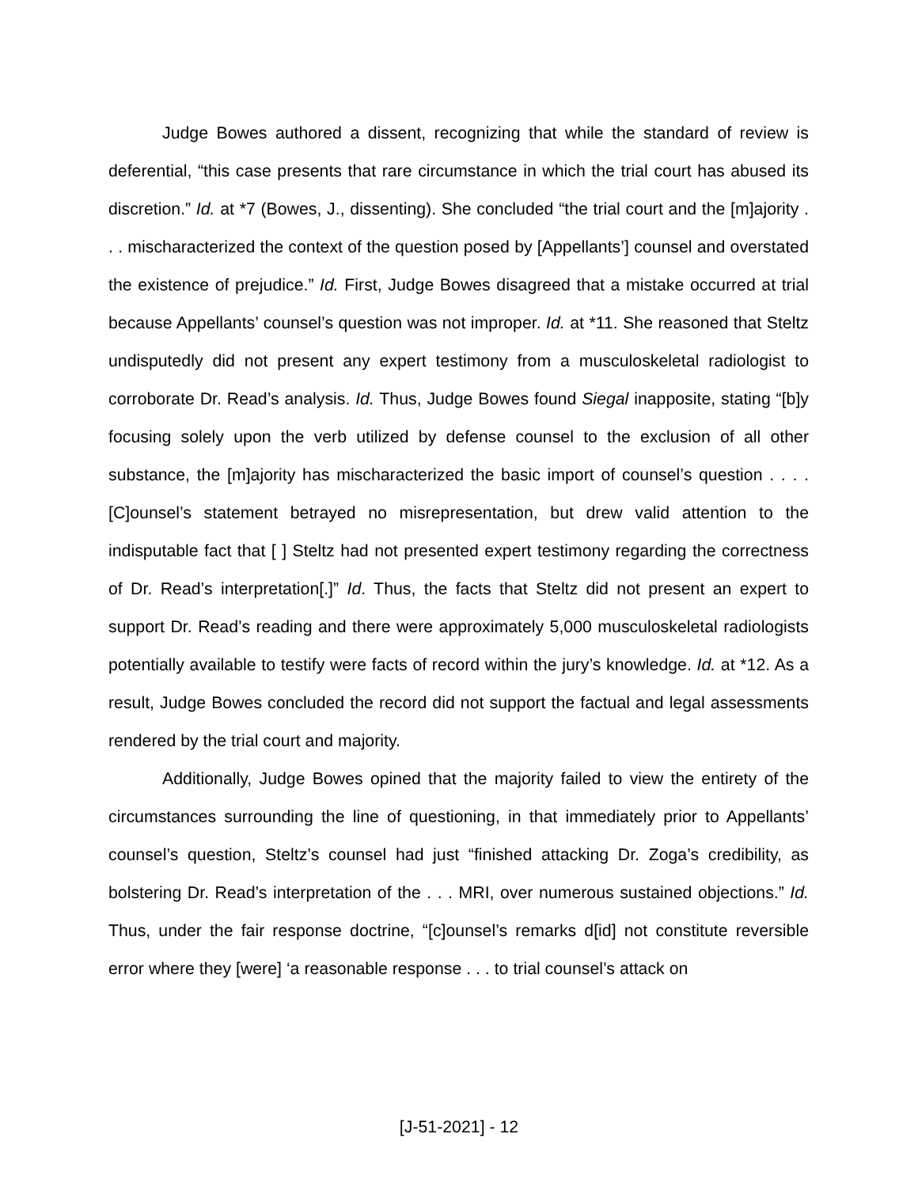Judge Bowes authored a dissent, recognizing that while the standard of review is deferential, “this case presents that rare circumstance in which the trial court has abused its discretion.” Id. at *7 (Bowes, J., dissenting). She concluded “the trial court and the [m]ajority . . . mischaracterized the context of the question posed by [Appellants’] counsel and overstated the existence of prejudice.” Id. First, Judge Bowes disagreed that a mistake occurred at trial because Appellants’ counsel’s question was not improper. Id. at *11. She reasoned that Steltz undisputedly did not present any expert testimony from a musculoskeletal radiologist to corroborate Dr. Read’s analysis. Id. Thus, Judge Bowes found Siegal inapposite, stating “[b]y focusing solely upon the verb utilized by defense counsel to the exclusion of all other substance, the [m]ajority has mischaracterized the basic import of counsel’s question . . . . [C]ounsel’s statement betrayed no misrepresentation, but drew valid attention to the indisputable fact that [ ] Steltz had not presented expert testimony regarding the correctness of Dr. Read’s interpretation[.]” Id. Thus, the facts that Steltz did not present an expert to support Dr. Read’s reading and there were approximately 5,000 musculoskeletal radiologists potentially available to testify were facts of record within the jury’s knowledge. Id. at *12. As a result, Judge Bowes concluded the record did not support the factual and legal assessments rendered by the trial court and majority.
Additionally, Judge Bowes opined that the majority failed to view the entirety of the circumstances surrounding the line of questioning, in that immediately prior to Appellants’ counsel’s question, Steltz’s counsel had just “finished attacking Dr. Zoga’s credibility, as bolstering Dr. Read’s interpretation of the . . . MRI, over numerous sustained objections.” Id. Thus, under the fair response doctrine, “[c]ounsel’s remarks d[id] not constitute reversible error where they [were] ‘a reasonable response . . . to trial counsel’s attack on
[J-51-2021] - 12